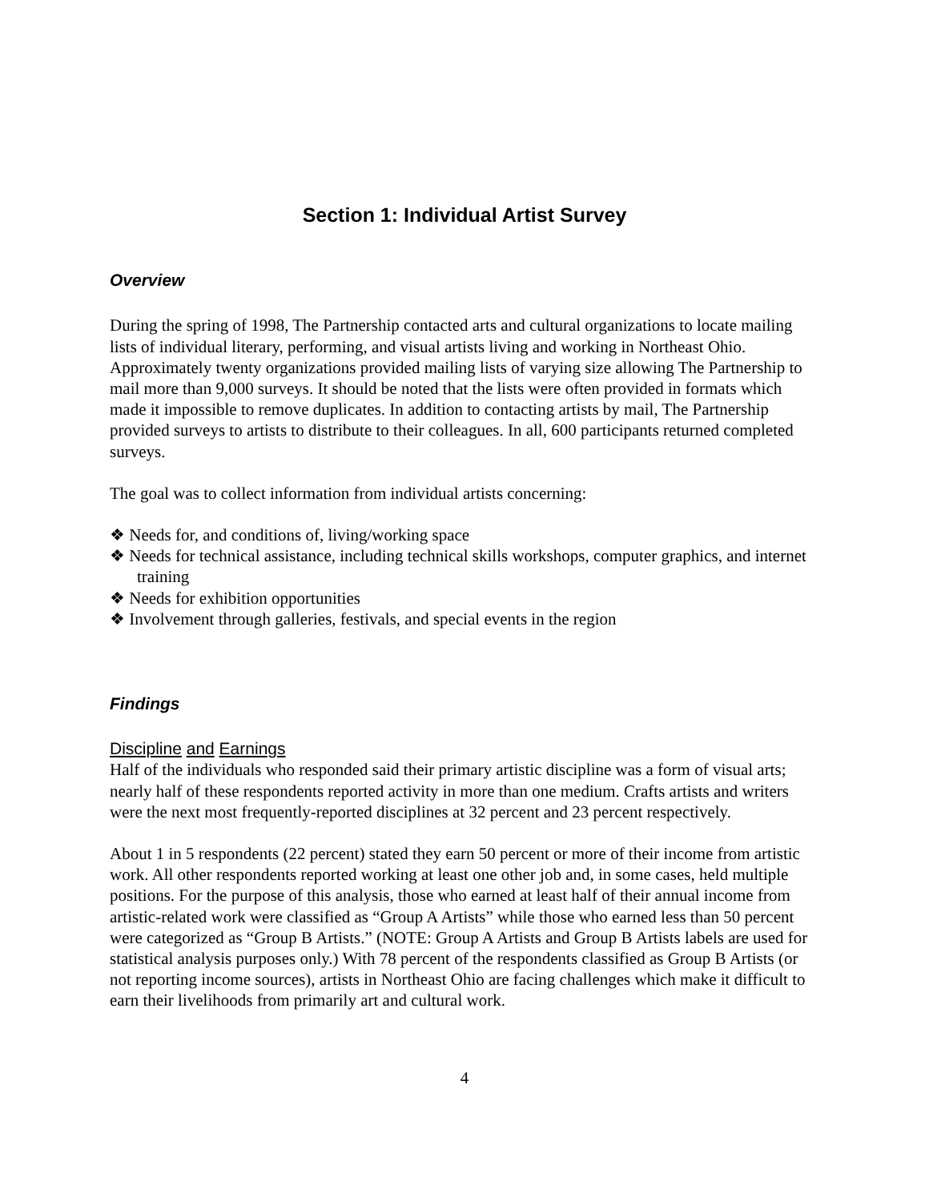Section 1: Individual Artist Survey
Overview
During the spring of 1998, The Partnership contacted arts and cultural organizations to locate mailing lists of individual literary, performing, and visual artists living and working in Northeast Ohio. Approximately twenty organizations provided mailing lists of varying size allowing The Partnership to mail more than 9,000 surveys. It should be noted that the lists were often provided in formats which made it impossible to remove duplicates. In addition to contacting artists by mail, The Partnership provided surveys to artists to distribute to their colleagues. In all, 600 participants returned completed surveys.
The goal was to collect information from individual artists concerning:
❖ Needs for, and conditions of, living/working space
❖ Needs for technical assistance, including technical skills workshops, computer graphics, and internet training
❖ Needs for exhibition opportunities
❖ Involvement through galleries, festivals, and special events in the region
Findings
Discipline and Earnings
Half of the individuals who responded said their primary artistic discipline was a form of visual arts; nearly half of these respondents reported activity in more than one medium. Crafts artists and writers were the next most frequently-reported disciplines at 32 percent and 23 percent respectively.
About 1 in 5 respondents (22 percent) stated they earn 50 percent or more of their income from artistic work. All other respondents reported working at least one other job and, in some cases, held multiple positions. For the purpose of this analysis, those who earned at least half of their annual income from artistic-related work were classified as “Group A Artists” while those who earned less than 50 percent were categorized as “Group B Artists.” (NOTE: Group A Artists and Group B Artists labels are used for statistical analysis purposes only.) With 78 percent of the respondents classified as Group B Artists (or not reporting income sources), artists in Northeast Ohio are facing challenges which make it difficult to earn their livelihoods from primarily art and cultural work.
4